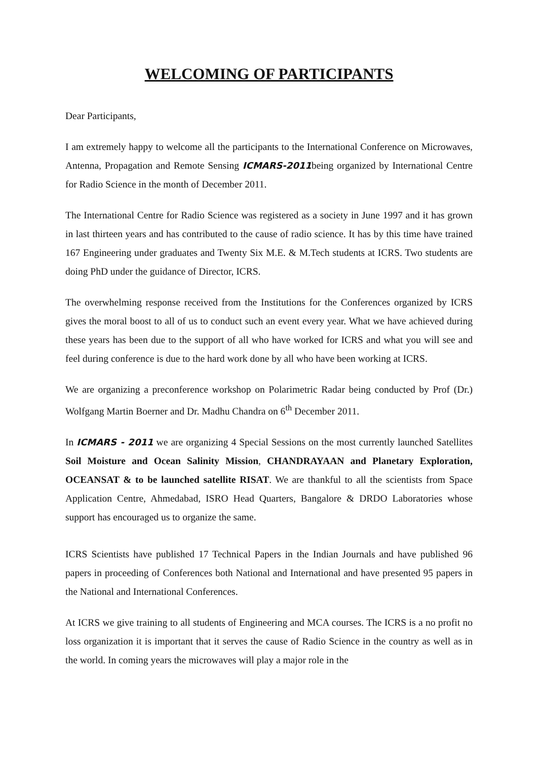WELCOMING OF PARTICIPANTS
Dear Participants,
I am extremely happy to welcome all the participants to the International Conference on Microwaves, Antenna, Propagation and Remote Sensing ICMARS-2011being organized by International Centre for Radio Science in the month of December 2011.
The International Centre for Radio Science was registered as a society in June 1997 and it has grown in last thirteen years and has contributed to the cause of radio science. It has by this time have trained 167 Engineering under graduates and Twenty Six M.E. & M.Tech students at ICRS. Two students are doing PhD under the guidance of Director, ICRS.
The overwhelming response received from the Institutions for the Conferences organized by ICRS gives the moral boost to all of us to conduct such an event every year. What we have achieved during these years has been due to the support of all who have worked for ICRS and what you will see and feel during conference is due to the hard work done by all who have been working at ICRS.
We are organizing a preconference workshop on Polarimetric Radar being conducted by Prof (Dr.) Wolfgang Martin Boerner and Dr. Madhu Chandra on 6<sup>th</sup> December 2011.
In ICMARS - 2011 we are organizing 4 Special Sessions on the most currently launched Satellites Soil Moisture and Ocean Salinity Mission, CHANDRAYAAN and Planetary Exploration, OCEANSAT & to be launched satellite RISAT. We are thankful to all the scientists from Space Application Centre, Ahmedabad, ISRO Head Quarters, Bangalore & DRDO Laboratories whose support has encouraged us to organize the same.
ICRS Scientists have published 17 Technical Papers in the Indian Journals and have published 96 papers in proceeding of Conferences both National and International and have presented 95 papers in the National and International Conferences.
At ICRS we give training to all students of Engineering and MCA courses. The ICRS is a no profit no loss organization it is important that it serves the cause of Radio Science in the country as well as in the world. In coming years the microwaves will play a major role in the